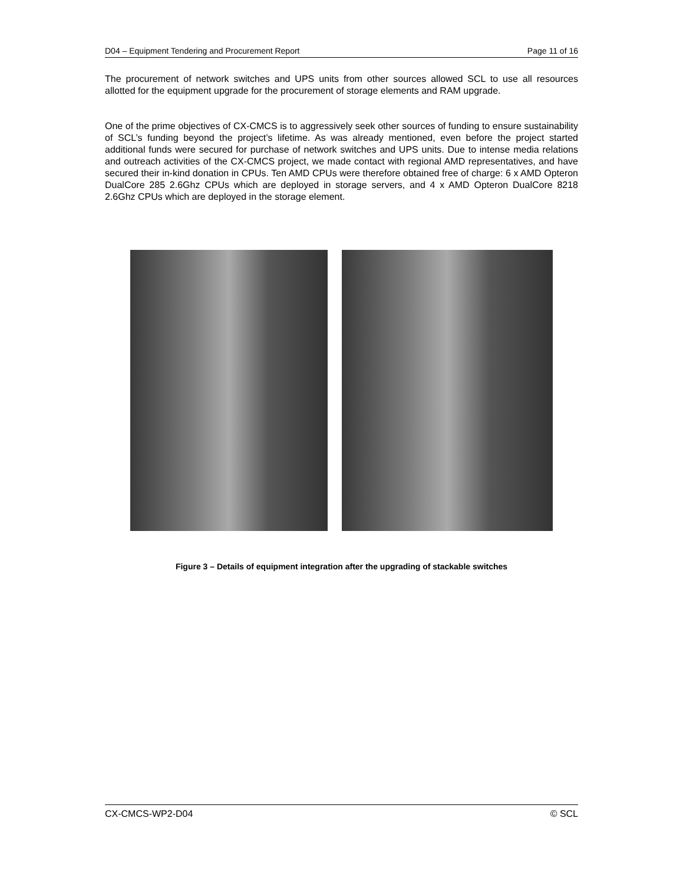D04 – Equipment Tendering and Procurement Report Page 11 of 16
The procurement of network switches and UPS units from other sources allowed SCL to use all resources allotted for the equipment upgrade for the procurement of storage elements and RAM upgrade.
One of the prime objectives of CX-CMCS is to aggressively seek other sources of funding to ensure sustainability of SCL’s funding beyond the project’s lifetime. As was already mentioned, even before the project started additional funds were secured for purchase of network switches and UPS units. Due to intense media relations and outreach activities of the CX-CMCS project, we made contact with regional AMD representatives, and have secured their in-kind donation in CPUs. Ten AMD CPUs were therefore obtained free of charge: 6 x AMD Opteron DualCore 285 2.6Ghz CPUs which are deployed in storage servers, and 4 x AMD Opteron DualCore 8218 2.6Ghz CPUs which are deployed in the storage element.
Figure 3 – Details of equipment integration after the upgrading of stackable switches
CX-CMCS-WP2-D04 © SCL